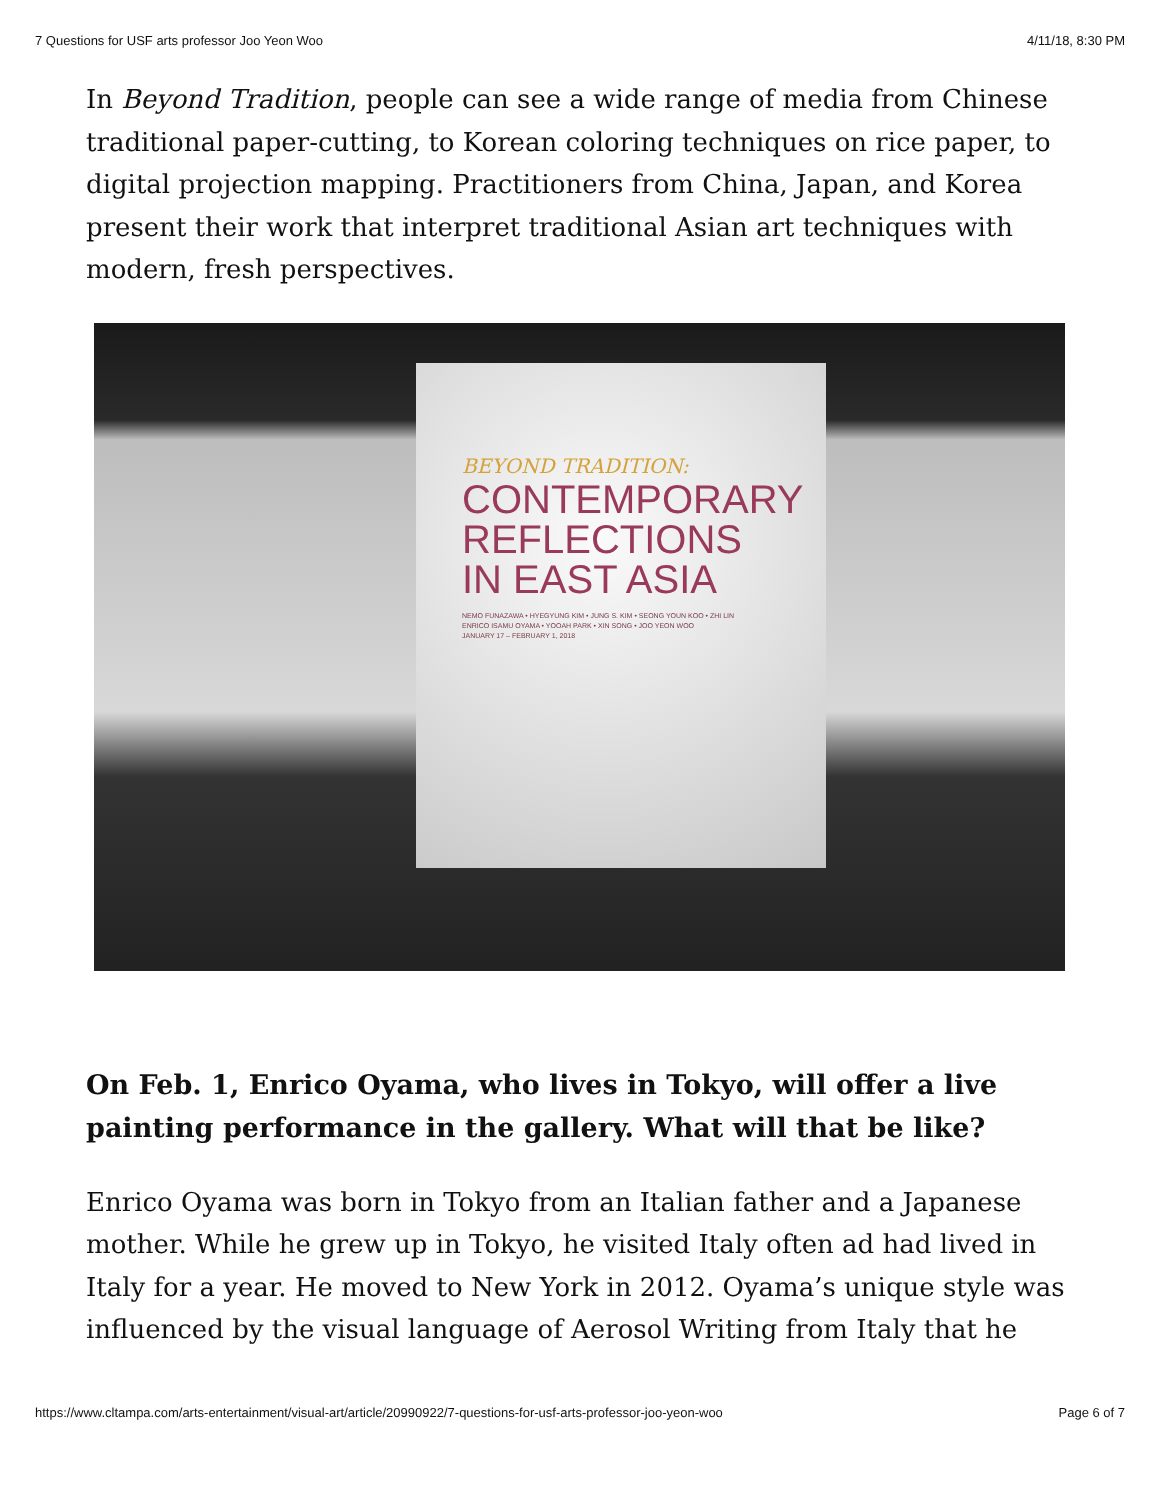7 Questions for USF arts professor Joo Yeon Woo 4/11/18, 8:30 PM
In Beyond Tradition, people can see a wide range of media from Chinese traditional paper-cutting, to Korean coloring techniques on rice paper, to digital projection mapping. Practitioners from China, Japan, and Korea present their work that interpret traditional Asian art techniques with modern, fresh perspectives.
BEYOND TRADITION:
CONTEMPORARY REFLECTIONS IN EAST ASIA
NEMO FUNAZAWA • HYEGYUNG KIM • JUNG S. KIM • SEONG YOUN KOO • ZHI LIN
ENRICO ISAMU OYAMA • YOOAH PARK • XIN SONG • JOO YEON WOO
JANUARY 17 – FEBRUARY 1, 2018
On Feb. 1, Enrico Oyama, who lives in Tokyo, will offer a live painting performance in the gallery. What will that be like?
Enrico Oyama was born in Tokyo from an Italian father and a Japanese mother. While he grew up in Tokyo, he visited Italy often ad had lived in Italy for a year. He moved to New York in 2012. Oyama’s unique style was influenced by the visual language of Aerosol Writing from Italy that he
https://www.cltampa.com/arts-entertainment/visual-art/article/20990922/7-questions-for-usf-arts-professor-joo-yeon-woo Page 6 of 7